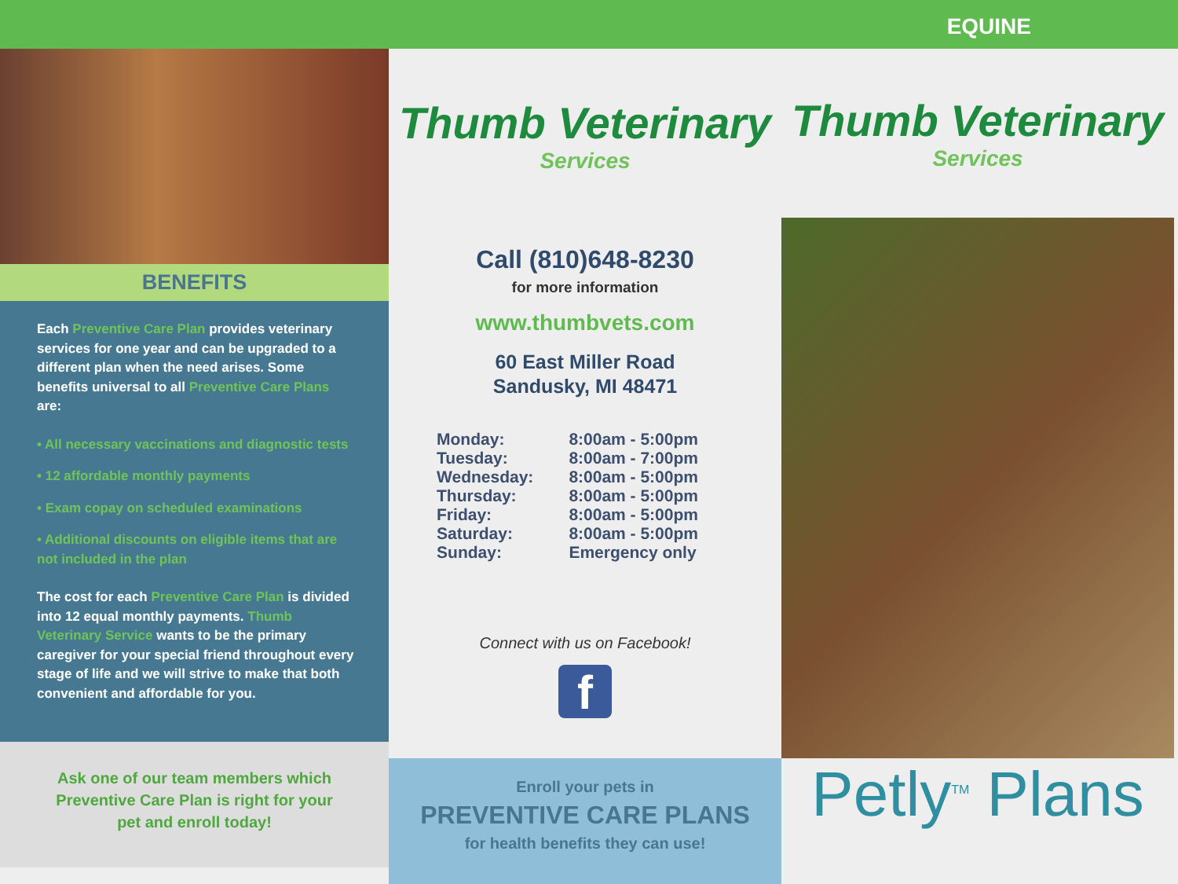EQUINE
BENEFITS
Each Preventive Care Plan provides veterinary services for one year and can be upgraded to a different plan when the need arises. Some benefits universal to all Preventive Care Plans are:
• All necessary vaccinations and diagnostic tests
• 12 affordable monthly payments
• Exam copay on scheduled examinations
• Additional discounts on eligible items that are not included in the plan
The cost for each Preventive Care Plan is divided into 12 equal monthly payments. Thumb Veterinary Service wants to be the primary caregiver for your special friend throughout every stage of life and we will strive to make that both convenient and affordable for you.
Ask one of our team members which
Preventive Care Plan is right for your
pet and enroll today!
Thumb Veterinary
Services
Call (810)648-8230
for more information
www.thumbvets.com
60 East Miller Road
Sandusky, MI 48471
| Monday: | 8:00am - 5:00pm |
| Tuesday: | 8:00am - 7:00pm |
| Wednesday: | 8:00am - 5:00pm |
| Thursday: | 8:00am - 5:00pm |
| Friday: | 8:00am - 5:00pm |
| Saturday: | 8:00am - 5:00pm |
| Sunday: | Emergency only |
Connect with us on Facebook!
f
Enroll your pets in
PREVENTIVE CARE PLANS
for health benefits they can use!
Thumb Veterinary
Services
Petly<sup>TM</sup> Plans